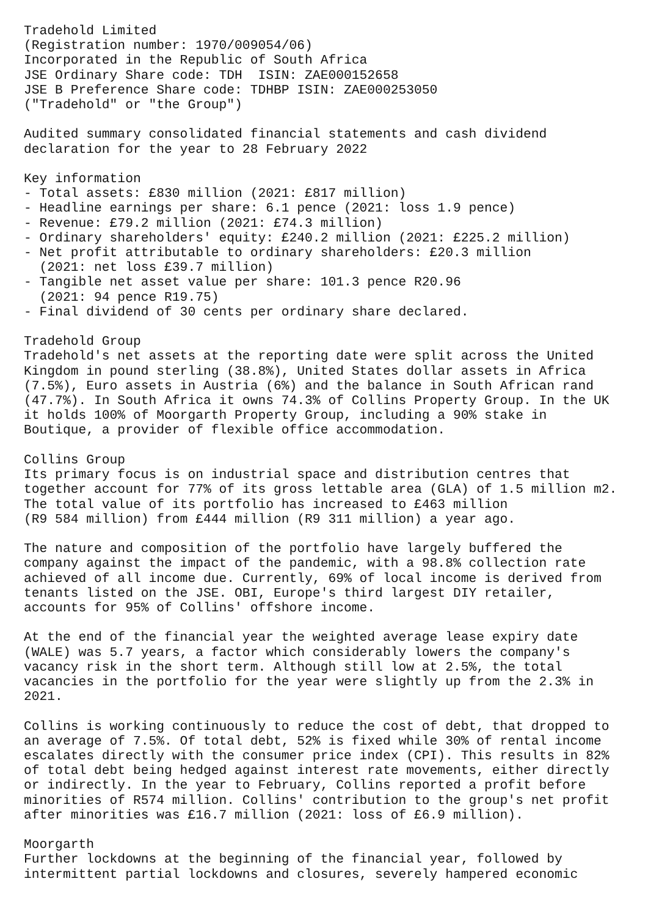Tradehold Limited
(Registration number: 1970/009054/06)
Incorporated in the Republic of South Africa
JSE Ordinary Share code: TDH  ISIN: ZAE000152658
JSE B Preference Share code: TDHBP ISIN: ZAE000253050
("Tradehold" or "the Group")

Audited summary consolidated financial statements and cash dividend
declaration for the year to 28 February 2022

Key information
- Total assets: £830 million (2021: £817 million)
- Headline earnings per share: 6.1 pence (2021: loss 1.9 pence)
- Revenue: £79.2 million (2021: £74.3 million)
- Ordinary shareholders' equity: £240.2 million (2021: £225.2 million)
- Net profit attributable to ordinary shareholders: £20.3 million
  (2021: net loss £39.7 million)
- Tangible net asset value per share: 101.3 pence R20.96
  (2021: 94 pence R19.75)
- Final dividend of 30 cents per ordinary share declared.

Tradehold Group
Tradehold's net assets at the reporting date were split across the United
Kingdom in pound sterling (38.8%), United States dollar assets in Africa
(7.5%), Euro assets in Austria (6%) and the balance in South African rand
(47.7%). In South Africa it owns 74.3% of Collins Property Group. In the UK
it holds 100% of Moorgarth Property Group, including a 90% stake in
Boutique, a provider of flexible office accommodation.

Collins Group
Its primary focus is on industrial space and distribution centres that
together account for 77% of its gross lettable area (GLA) of 1.5 million m2.
The total value of its portfolio has increased to £463 million
(R9 584 million) from £444 million (R9 311 million) a year ago.

The nature and composition of the portfolio have largely buffered the
company against the impact of the pandemic, with a 98.8% collection rate
achieved of all income due. Currently, 69% of local income is derived from
tenants listed on the JSE. OBI, Europe's third largest DIY retailer,
accounts for 95% of Collins' offshore income.

At the end of the financial year the weighted average lease expiry date
(WALE) was 5.7 years, a factor which considerably lowers the company's
vacancy risk in the short term. Although still low at 2.5%, the total
vacancies in the portfolio for the year were slightly up from the 2.3% in
2021.

Collins is working continuously to reduce the cost of debt, that dropped to
an average of 7.5%. Of total debt, 52% is fixed while 30% of rental income
escalates directly with the consumer price index (CPI). This results in 82%
of total debt being hedged against interest rate movements, either directly
or indirectly. In the year to February, Collins reported a profit before
minorities of R574 million. Collins' contribution to the group's net profit
after minorities was £16.7 million (2021: loss of £6.9 million).

Moorgarth
Further lockdowns at the beginning of the financial year, followed by
intermittent partial lockdowns and closures, severely hampered economic